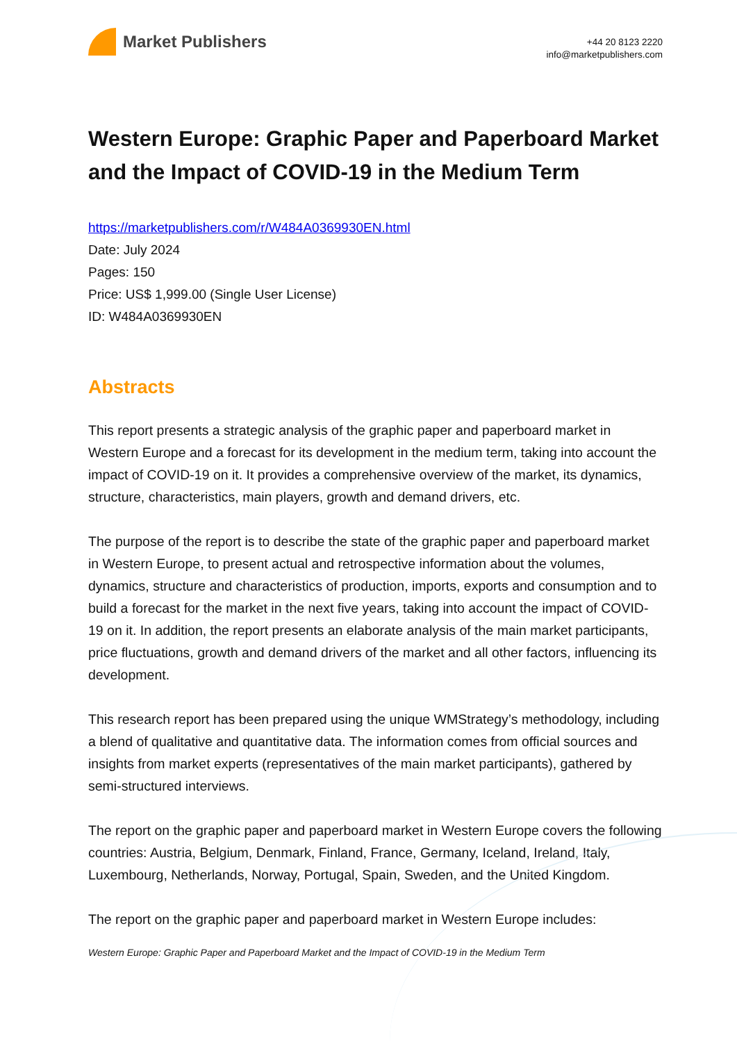Market Publishers
+44 20 8123 2220
info@marketpublishers.com
Western Europe: Graphic Paper and Paperboard Market and the Impact of COVID-19 in the Medium Term
https://marketpublishers.com/r/W484A0369930EN.html
Date: July 2024
Pages: 150
Price: US$ 1,999.00 (Single User License)
ID: W484A0369930EN
Abstracts
This report presents a strategic analysis of the graphic paper and paperboard market in Western Europe and a forecast for its development in the medium term, taking into account the impact of COVID-19 on it. It provides a comprehensive overview of the market, its dynamics, structure, characteristics, main players, growth and demand drivers, etc.
The purpose of the report is to describe the state of the graphic paper and paperboard market in Western Europe, to present actual and retrospective information about the volumes, dynamics, structure and characteristics of production, imports, exports and consumption and to build a forecast for the market in the next five years, taking into account the impact of COVID-19 on it. In addition, the report presents an elaborate analysis of the main market participants, price fluctuations, growth and demand drivers of the market and all other factors, influencing its development.
This research report has been prepared using the unique WMStrategy’s methodology, including a blend of qualitative and quantitative data. The information comes from official sources and insights from market experts (representatives of the main market participants), gathered by semi-structured interviews.
The report on the graphic paper and paperboard market in Western Europe covers the following countries: Austria, Belgium, Denmark, Finland, France, Germany, Iceland, Ireland, Italy, Luxembourg, Netherlands, Norway, Portugal, Spain, Sweden, and the United Kingdom.
The report on the graphic paper and paperboard market in Western Europe includes:
Western Europe: Graphic Paper and Paperboard Market and the Impact of COVID-19 in the Medium Term